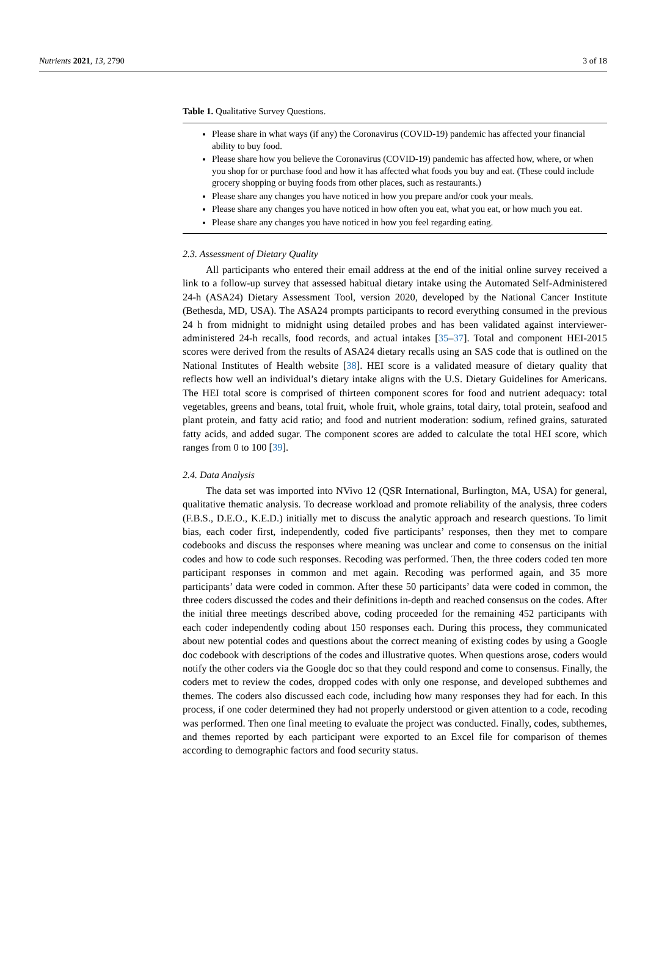Nutrients 2021, 13, 2790 3 of 18
Table 1. Qualitative Survey Questions.
| Please share in what ways (if any) the Coronavirus (COVID-19) pandemic has affected your financial ability to buy food. Please share how you believe the Coronavirus (COVID-19) pandemic has affected how, where, or when you shop for or purchase food and how it has affected what foods you buy and eat. (These could include grocery shopping or buying foods from other places, such as restaurants.) Please share any changes you have noticed in how you prepare and/or cook your meals. Please share any changes you have noticed in how often you eat, what you eat, or how much you eat. Please share any changes you have noticed in how you feel regarding eating. |
2.3. Assessment of Dietary Quality
All participants who entered their email address at the end of the initial online survey received a link to a follow-up survey that assessed habitual dietary intake using the Automated Self-Administered 24-h (ASA24) Dietary Assessment Tool, version 2020, developed by the National Cancer Institute (Bethesda, MD, USA). The ASA24 prompts participants to record everything consumed in the previous 24 h from midnight to midnight using detailed probes and has been validated against interviewer-administered 24-h recalls, food records, and actual intakes [35–37]. Total and component HEI-2015 scores were derived from the results of ASA24 dietary recalls using an SAS code that is outlined on the National Institutes of Health website [38]. HEI score is a validated measure of dietary quality that reflects how well an individual’s dietary intake aligns with the U.S. Dietary Guidelines for Americans. The HEI total score is comprised of thirteen component scores for food and nutrient adequacy: total vegetables, greens and beans, total fruit, whole fruit, whole grains, total dairy, total protein, seafood and plant protein, and fatty acid ratio; and food and nutrient moderation: sodium, refined grains, saturated fatty acids, and added sugar. The component scores are added to calculate the total HEI score, which ranges from 0 to 100 [39].
2.4. Data Analysis
The data set was imported into NVivo 12 (QSR International, Burlington, MA, USA) for general, qualitative thematic analysis. To decrease workload and promote reliability of the analysis, three coders (F.B.S., D.E.O., K.E.D.) initially met to discuss the analytic approach and research questions. To limit bias, each coder first, independently, coded five participants’ responses, then they met to compare codebooks and discuss the responses where meaning was unclear and come to consensus on the initial codes and how to code such responses. Recoding was performed. Then, the three coders coded ten more participant responses in common and met again. Recoding was performed again, and 35 more participants’ data were coded in common. After these 50 participants’ data were coded in common, the three coders discussed the codes and their definitions in-depth and reached consensus on the codes. After the initial three meetings described above, coding proceeded for the remaining 452 participants with each coder independently coding about 150 responses each. During this process, they communicated about new potential codes and questions about the correct meaning of existing codes by using a Google doc codebook with descriptions of the codes and illustrative quotes. When questions arose, coders would notify the other coders via the Google doc so that they could respond and come to consensus. Finally, the coders met to review the codes, dropped codes with only one response, and developed subthemes and themes. The coders also discussed each code, including how many responses they had for each. In this process, if one coder determined they had not properly understood or given attention to a code, recoding was performed. Then one final meeting to evaluate the project was conducted. Finally, codes, subthemes, and themes reported by each participant were exported to an Excel file for comparison of themes according to demographic factors and food security status.